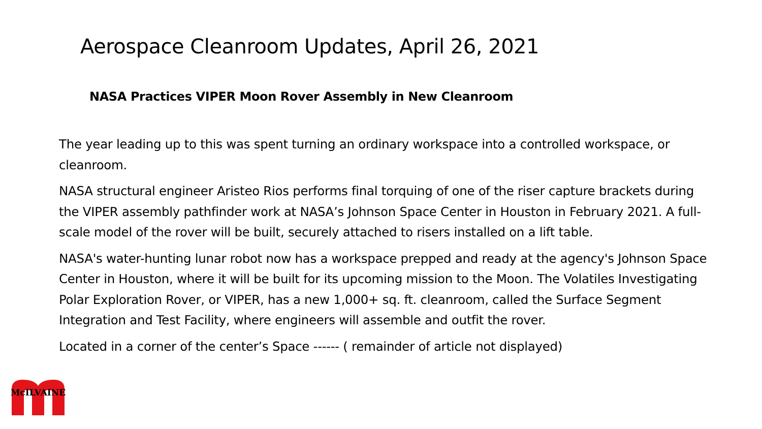Aerospace Cleanroom Updates, April 26, 2021
NASA Practices VIPER Moon Rover Assembly in New Cleanroom
The year leading up to this was spent turning an ordinary workspace into a controlled workspace, or cleanroom.
NASA structural engineer Aristeo Rios performs final torquing of one of the riser capture brackets during the VIPER assembly pathfinder work at NASA’s Johnson Space Center in Houston in February 2021. A full-scale model of the rover will be built, securely attached to risers installed on a lift table.
NASA's water-hunting lunar robot now has a workspace prepped and ready at the agency's Johnson Space Center in Houston, where it will be built for its upcoming mission to the Moon. The Volatiles Investigating Polar Exploration Rover, or VIPER, has a new 1,000+ sq. ft. cleanroom, called the Surface Segment Integration and Test Facility, where engineers will assemble and outfit the rover.
Located in a corner of the center’s Space ------ ( remainder of article not displayed)
McILVAINE